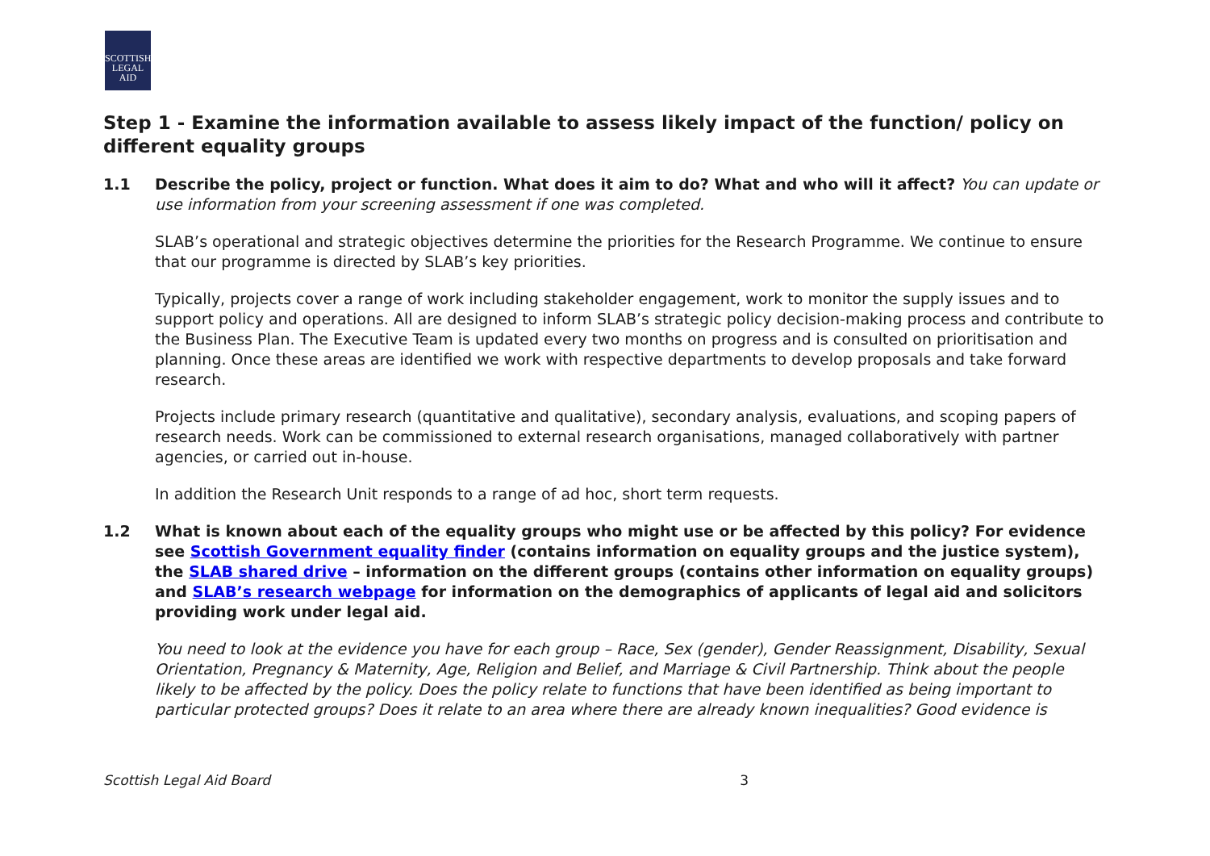SCOTTISH
LEGAL
AID
Step 1 - Examine the information available to assess likely impact of the function/ policy on different equality groups
1.1 Describe the policy, project or function. What does it aim to do? What and who will it affect? You can update or use information from your screening assessment if one was completed.
SLAB’s operational and strategic objectives determine the priorities for the Research Programme. We continue to ensure that our programme is directed by SLAB’s key priorities.
Typically, projects cover a range of work including stakeholder engagement, work to monitor the supply issues and to support policy and operations. All are designed to inform SLAB’s strategic policy decision-making process and contribute to the Business Plan. The Executive Team is updated every two months on progress and is consulted on prioritisation and planning. Once these areas are identified we work with respective departments to develop proposals and take forward research.
Projects include primary research (quantitative and qualitative), secondary analysis, evaluations, and scoping papers of research needs. Work can be commissioned to external research organisations, managed collaboratively with partner agencies, or carried out in-house.
In addition the Research Unit responds to a range of ad hoc, short term requests.
1.2 What is known about each of the equality groups who might use or be affected by this policy? For evidence see Scottish Government equality finder (contains information on equality groups and the justice system), the SLAB shared drive – information on the different groups (contains other information on equality groups) and SLAB’s research webpage for information on the demographics of applicants of legal aid and solicitors providing work under legal aid.
You need to look at the evidence you have for each group – Race, Sex (gender), Gender Reassignment, Disability, Sexual Orientation, Pregnancy & Maternity, Age, Religion and Belief, and Marriage & Civil Partnership. Think about the people likely to be affected by the policy. Does the policy relate to functions that have been identified as being important to particular protected groups? Does it relate to an area where there are already known inequalities? Good evidence is
Scottish Legal Aid Board 3